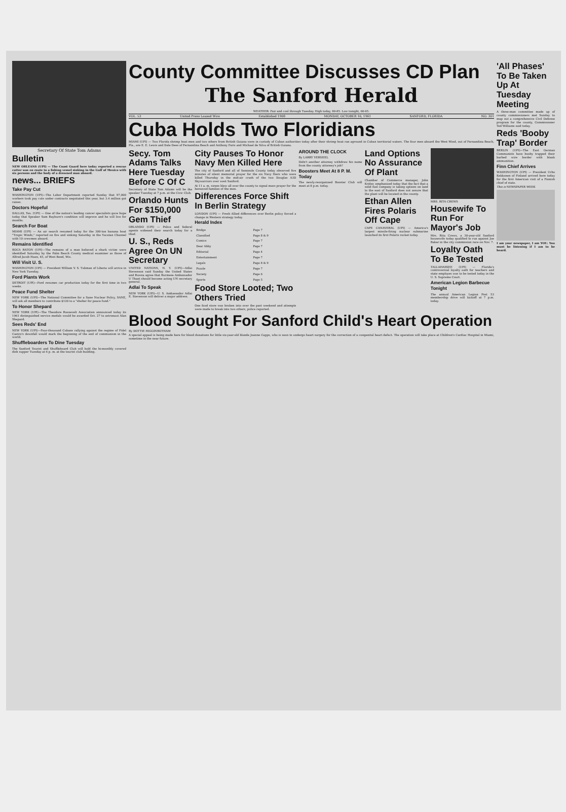Secretary Of State Tom Adams
Bulletin
NEW ORLEANS (UPI) — The Coast Guard here today reported a rescue cutter was en route to a fishing vessel sinking in the Gulf of Mexico with six persons and the body of a drowned man aboard.
news... BRIEFS
Take Pay Cut
WASHINGTON (UPI)—The Labor Department reported Sunday that 97,000 workers took pay cuts under contracts negotiated this year, but 3.4 million got raises.
Doctors Hopeful
DALLAS, Tex. (UPI) — One of the nation's leading cancer specialists gave hope today that Speaker Sam Rayburn's condition will improve and he will live for months.
Search For Boat
MIAMI (UPI) — An air search resumed today for the 300-ton banana boat "Tropic Winds," reported on fire and sinking Saturday in the Yucatan Channel with 10 crewmen aboard.
Remains Identified
BOCA RATON (UPI)—The remains of a man believed a shark victim were identified Saturday by the Palm Beach County medical examiner as those of Alfred Jacob Haen, 45, of West Bend, Wis.
Will Visit U. S.
WASHINGTON (UPI) — President William V. S. Tubman of Liberia will arrive in New York Tuesday.
Ford Plants Work
DETROIT (UPI)—Ford resumes car production today for the first time in two weeks.
Peace Fund Shelter
NEW YORK (UPI)—The National Committee for a Sane Nuclear Policy, SANE, will ask all members to contribute $120 to a "shelter for peace fund."
To Honor Shepard
NEW YORK (UPI)—The Theodore Roosevelt Association announced today its 1961 distinguished service medals would be awarded Oct. 27 to astronaut Alan Shepard.
Sees Reds' End
NEW YORK (UPI)—Four-thousand Cubans rallying against the regime of Fidel Castro's downfall would mark the beginning of the end of communism in the world.
Shuffleboarders To Dine Tuesday
The Sanford Tourist and Shuffleboard Club will hold the bi-monthly covered dish supper Tuesday at 6 p. m. at the tourist club building.
County Committee Discusses CD Plan
The Sanford Herald
WEATHER: Fair and cool through Tuesday. High today, 80-85. Low tonight, 60-65.
VOL. 53 United Press Leased Wire Established 1908 MONDAY, OCTOBER 16, 1961 SANFORD, FLORIDA NO. 301
Cuba Holds Two Floridians
MIAMI (UPI) — Two Florida shrimp boat men and two others from British Guiana were in custody of Cuban authorities today after their shrimp boat ran aground in Cuban territorial waters. The four men aboard the West Wind, out of Fernandina Beach, Fla., are E. E. Lewis and Dale Dees of Fernandina Beach and Anthony Faris and Michael de Silva of British Guiana.
Secy. Tom Adams Talks Here Tuesday Before C Of C
Secretary of State Tom Adams will be the speaker Tuesday at 7 p.m. at the Civic Club.
Orlando Hunts For $150,000 Gem Thief
ORLANDO (UPI) — Police and federal agents widened their search today for a thief.
U. S., Reds Agree On UN Secretary
UNITED NATIONS, N. Y. (UPI)—Adlai Stevenson said Sunday the United States and Russia agree that Burmese Ambassador U Thant should become acting UN secretary general.
Adlai To Speak
NEW YORK (UPI)—U. S. Ambassador Adlai E. Stevenson will deliver a major address.
City Pauses To Honor Navy Men Killed Here
The city of Sanford and all of Seminole County today observed five minutes of silent memorial prayer for the six Navy fliers who were killed Thursday in the mid-air crash of the two Douglas A3D Skywarriors over west Sanford.
At 11 a. m. sirens blew all over the county to signal mass prayer for the bereaved families of the men.
Differences Force Shift In Berlin Strategy
LONDON (UPI) — Fresh Allied differences over Berlin policy forced a change in Western strategy today.
Herald Index
| Bridge | Page 7 |
| Classified | Page 8 & 9 |
| Comics | Page 7 |
| Dear Abby | Page 7 |
| Editorial | Page 4 |
| Entertainment | Page 7 |
| Legals | Page 8 & 9 |
| Puzzle | Page 7 |
| Society | Page 6 |
| Sports | Page 5 |
Food Store Looted; Two Others Tried
One food store was broken into over the past weekend and attempts were made to break into two others, police reported.
AROUND THE CLOCK
By LARRY VERSHEL
Didn't another attorney withdraw his name from the county attorney's job?
Boosters Meet At 8 P. M. Today
The newly-reorganized Booster Club will meet at 8 p.m. today.
Land Options No Assurance Of Plant
Chamber of Commerce manager, John Krider, emphasized today that the fact that a solid fuel company is taking options on land to the east of Sanford does not assure that the plant will be located in the county.
Ethan Allen Fires Polaris Off Cape
CAPE CANAVERAL (UPI) — America's largest missile-firing nuclear submarine launched its first Polaris rocket today.
MRS. RITA CREWS
Housewife To Run For Mayor's Job
Mrs. Rita Crews, a 30-year-old Sanford housewife today qualified to run against Joe Baker in the city commission race on Nov. 7.
Loyalty Oath To Be Tested
TALLAHASSEE (UPI) — Florida's controversial loyalty oath for teachers and state employes was to be tested today in the U. S. Supreme Court.
American Legion Barbecue Tonight
The annual American Legion Post 53 membership drive will kickoff at 7 p.m. today.
Blood Sought For Sanford Child's Heart Operation
By DOTTIE HIGGINBOTHAM
A special appeal is being made here for blood donations for little six-year-old blonde Joanne Capps, who is soon to undergo heart surgery for the correction of a congenital heart defect. The operation will take place at Children's Cardiac Hospital in Miami, sometime in the near future.
'All Phases' To Be Taken Up At Tuesday Meeting
A three-man committee made up of county commissioners met Sunday to map out a comprehensive Civil Defense program for the county, Commissioner Ted Williams said today.
Reds 'Booby Trap' Border
BERLIN (UPI)—The East German Communists have booby trapped their barbed wire border with blank ammunition.
Finn Chief Arrives
WASHINGTON (UPI) — President Urho Kekkonen of Finland arrived here today for the first American visit of a Finnish chief of state.
This is NEWSPAPER WEEK
I am your newspaper, I am YOU. You must be listening if I am to be heard.